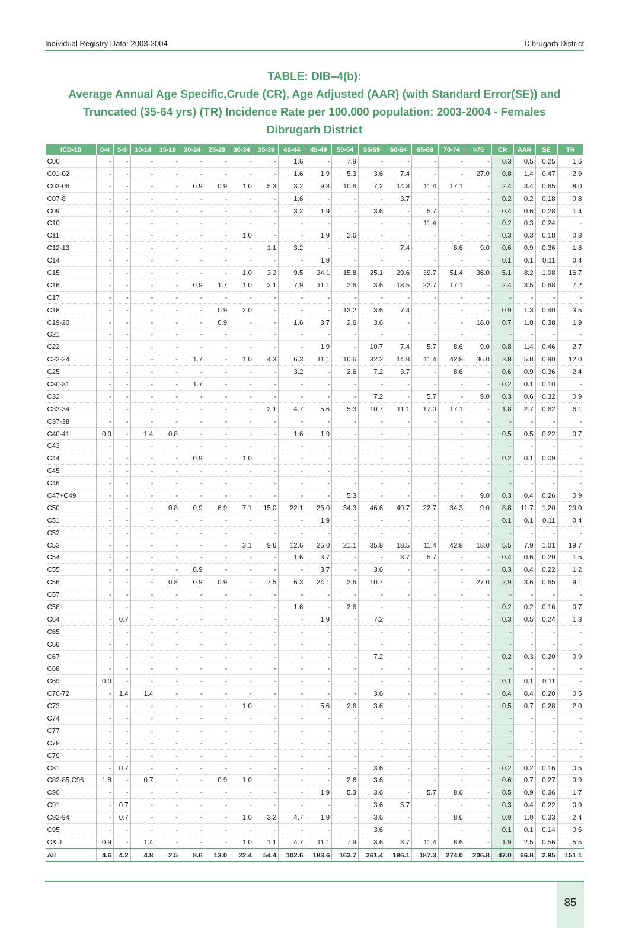Individual Registry Data: 2003-2004 Dibrugarh District
TABLE: DIB–4(b):
Average Annual Age Specific,Crude (CR), Age Adjusted (AAR) (with Standard Error(SE)) and Truncated (35-64 yrs) (TR) Incidence Rate per 100,000 population: 2003-2004 - Females
Dibrugarh District
| ICD-10 | 0-4 | 5-9 | 10-14 | 15-19 | 20-24 | 25-29 | 30-34 | 35-39 | 40-44 | 45-49 | 50-54 | 55-59 | 60-64 | 65-69 | 70-74 | >75 | CR | AAR | SE | TR |
| --- | --- | --- | --- | --- | --- | --- | --- | --- | --- | --- | --- | --- | --- | --- | --- | --- | --- | --- | --- | --- |
| C00 | - | - | - | - | - | - | - | - | 1.6 | - | 7.9 | - | - | - | - | - | 0.3 | 0.5 | 0.25 | 1.6 |
| C01-02 | - | - | - | - | - | - | - | - | 1.6 | 1.9 | 5.3 | 3.6 | 7.4 | - | - | 27.0 | 0.8 | 1.4 | 0.47 | 2.9 |
| C03-06 | - | - | - | - | 0.9 | 0.9 | 1.0 | 5.3 | 3.2 | 9.3 | 10.6 | 7.2 | 14.8 | 11.4 | 17.1 | - | 2.4 | 3.4 | 0.65 | 8.0 |
| C07-8 | - | - | - | - | - | - | - | - | 1.6 | - | - | - | 3.7 | - | - | - | 0.2 | 0.2 | 0.18 | 0.8 |
| C09 | - | - | - | - | - | - | - | - | 3.2 | 1.9 | - | 3.6 | - | 5.7 | - | - | 0.4 | 0.6 | 0.28 | 1.4 |
| C10 | - | - | - | - | - | - | - | - | - | - | - | - | - | 11.4 | - | - | 0.2 | 0.3 | 0.24 | - |
| C11 | - | - | - | - | - | - | 1.0 | - | - | 1.9 | 2.6 | - | - | - | - | - | 0.3 | 0.3 | 0.18 | 0.8 |
| C12-13 | - | - | - | - | - | - | - | 1.1 | 3.2 | - | - | - | 7.4 | - | 8.6 | 9.0 | 0.6 | 0.9 | 0.36 | 1.8 |
| C14 | - | - | - | - | - | - | - | - | - | 1.9 | - | - | - | - | - | - | 0.1 | 0.1 | 0.11 | 0.4 |
| C15 | - | - | - | - | - | - | 1.0 | 3.2 | 9.5 | 24.1 | 15.8 | 25.1 | 29.6 | 39.7 | 51.4 | 36.0 | 5.1 | 8.2 | 1.08 | 16.7 |
| C16 | - | - | - | - | 0.9 | 1.7 | 1.0 | 2.1 | 7.9 | 11.1 | 2.6 | 3.6 | 18.5 | 22.7 | 17.1 | - | 2.4 | 3.5 | 0.68 | 7.2 |
| C17 | - | - | - | - | - | - | - | - | - | - | - | - | - | - | - | - | - | - | - | - |
| C18 | - | - | - | - | - | 0.9 | 2.0 | - | - | - | 13.2 | 3.6 | 7.4 | - | - | - | 0.9 | 1.3 | 0.40 | 3.5 |
| C19-20 | - | - | - | - | - | 0.9 | - | - | 1.6 | 3.7 | 2.6 | 3.6 | - | - | - | 18.0 | 0.7 | 1.0 | 0.38 | 1.9 |
| C21 | - | - | - | - | - | - | - | - | - | - | - | - | - | - | - | - | - | - | - | - |
| C22 | - | - | - | - | - | - | - | - | - | 1.9 | - | 10.7 | 7.4 | 5.7 | 8.6 | 9.0 | 0.8 | 1.4 | 0.46 | 2.7 |
| C23-24 | - | - | - | - | 1.7 | - | 1.0 | 4.3 | 6.3 | 11.1 | 10.6 | 32.2 | 14.8 | 11.4 | 42.8 | 36.0 | 3.8 | 5.8 | 0.90 | 12.0 |
| C25 | - | - | - | - | - | - | - | - | 3.2 | - | 2.6 | 7.2 | 3.7 | - | 8.6 | - | 0.6 | 0.9 | 0.36 | 2.4 |
| C30-31 | - | - | - | - | 1.7 | - | - | - | - | - | - | - | - | - | - | - | 0.2 | 0.1 | 0.10 | - |
| C32 | - | - | - | - | - | - | - | - | - | - | - | 7.2 | - | 5.7 | - | 9.0 | 0.3 | 0.6 | 0.32 | 0.9 |
| C33-34 | - | - | - | - | - | - | - | 2.1 | 4.7 | 5.6 | 5.3 | 10.7 | 11.1 | 17.0 | 17.1 | - | 1.8 | 2.7 | 0.62 | 6.1 |
| C37-38 | - | - | - | - | - | - | - | - | - | - | - | - | - | - | - | - | - | - | - | - |
| C40-41 | 0.9 | - | 1.4 | 0.8 | - | - | - | - | 1.6 | 1.9 | - | - | - | - | - | - | 0.5 | 0.5 | 0.22 | 0.7 |
| C43 | - | - | - | - | - | - | - | - | - | - | - | - | - | - | - | - | - | - | - | - |
| C44 | - | - | - | - | 0.9 | - | 1.0 | - | - | - | - | - | - | - | - | - | 0.2 | 0.1 | 0.09 | - |
| C45 | - | - | - | - | - | - | - | - | - | - | - | - | - | - | - | - | - | - | - | - |
| C46 | - | - | - | - | - | - | - | - | - | - | - | - | - | - | - | - | - | - | - | - |
| C47+C49 | - | - | - | - | - | - | - | - | - | - | 5.3 | - | - | - | - | 9.0 | 0.3 | 0.4 | 0.26 | 0.9 |
| C50 | - | - | - | 0.8 | 0.9 | 6.9 | 7.1 | 15.0 | 22.1 | 26.0 | 34.3 | 46.6 | 40.7 | 22.7 | 34.3 | 9.0 | 8.8 | 11.7 | 1.20 | 29.0 |
| C51 | - | - | - | - | - | - | - | - | - | 1.9 | - | - | - | - | - | - | 0.1 | 0.1 | 0.11 | 0.4 |
| C52 | - | - | - | - | - | - | - | - | - | - | - | - | - | - | - | - | - | - | - | - |
| C53 | - | - | - | - | - | - | 3.1 | 9.6 | 12.6 | 26.0 | 21.1 | 35.8 | 18.5 | 11.4 | 42.8 | 18.0 | 5.5 | 7.9 | 1.01 | 19.7 |
| C54 | - | - | - | - | - | - | - | - | 1.6 | 3.7 | - | - | 3.7 | 5.7 | - | - | 0.4 | 0.6 | 0.29 | 1.5 |
| C55 | - | - | - | - | 0.9 | - | - | - | - | 3.7 | - | 3.6 | - | - | - | - | 0.3 | 0.4 | 0.22 | 1.2 |
| C56 | - | - | - | 0.8 | 0.9 | 0.9 | - | 7.5 | 6.3 | 24.1 | 2.6 | 10.7 | - | - | - | 27.0 | 2.9 | 3.6 | 0.65 | 9.1 |
| C57 | - | - | - | - | - | - | - | - | - | - | - | - | - | - | - | - | - | - | - | - |
| C58 | - | - | - | - | - | - | - | - | 1.6 | - | 2.6 | - | - | - | - | - | 0.2 | 0.2 | 0.16 | 0.7 |
| C64 | - | 0.7 | - | - | - | - | - | - | - | 1.9 | - | 7.2 | - | - | - | - | 0.3 | 0.5 | 0.24 | 1.3 |
| C65 | - | - | - | - | - | - | - | - | - | - | - | - | - | - | - | - | - | - | - | - |
| C66 | - | - | - | - | - | - | - | - | - | - | - | - | - | - | - | - | - | - | - | - |
| C67 | - | - | - | - | - | - | - | - | - | - | - | 7.2 | - | - | - | - | 0.2 | 0.3 | 0.20 | 0.9 |
| C68 | - | - | - | - | - | - | - | - | - | - | - | - | - | - | - | - | - | - | - | - |
| C69 | 0.9 | - | - | - | - | - | - | - | - | - | - | - | - | - | - | - | 0.1 | 0.1 | 0.11 | - |
| C70-72 | - | 1.4 | 1.4 | - | - | - | - | - | - | - | - | 3.6 | - | - | - | - | 0.4 | 0.4 | 0.20 | 0.5 |
| C73 | - | - | - | - | - | - | 1.0 | - | - | 5.6 | 2.6 | 3.6 | - | - | - | - | 0.5 | 0.7 | 0.28 | 2.0 |
| C74 | - | - | - | - | - | - | - | - | - | - | - | - | - | - | - | - | - | - | - | - |
| C77 | - | - | - | - | - | - | - | - | - | - | - | - | - | - | - | - | - | - | - | - |
| C78 | - | - | - | - | - | - | - | - | - | - | - | - | - | - | - | - | - | - | - | - |
| C79 | - | - | - | - | - | - | - | - | - | - | - | - | - | - | - | - | - | - | - | - |
| C81 | - | 0.7 | - | - | - | - | - | - | - | - | - | 3.6 | - | - | - | - | 0.2 | 0.2 | 0.16 | 0.5 |
| C82-85,C96 | 1.8 | - | 0.7 | - | - | 0.9 | 1.0 | - | - | - | 2.6 | 3.6 | - | - | - | - | 0.6 | 0.7 | 0.27 | 0.9 |
| C90 | - | - | - | - | - | - | - | - | - | 1.9 | 5.3 | 3.6 | - | 5.7 | 8.6 | - | 0.5 | 0.9 | 0.36 | 1.7 |
| C91 | - | 0.7 | - | - | - | - | - | - | - | - | - | 3.6 | 3.7 | - | - | - | 0.3 | 0.4 | 0.22 | 0.9 |
| C92-94 | - | 0.7 | - | - | - | - | 1.0 | 3.2 | 4.7 | 1.9 | - | 3.6 | - | - | 8.6 | - | 0.9 | 1.0 | 0.33 | 2.4 |
| C95 | - | - | - | - | - | - | - | - | - | - | - | 3.6 | - | - | - | - | 0.1 | 0.1 | 0.14 | 0.5 |
| O&U | 0.9 | - | 1.4 | - | - | - | 1.0 | 1.1 | 4.7 | 11.1 | 7.9 | 3.6 | 3.7 | 11.4 | 8.6 | - | 1.9 | 2.5 | 0.56 | 5.5 |
| All | 4.6 | 4.2 | 4.8 | 2.5 | 8.6 | 13.0 | 22.4 | 54.4 | 102.6 | 183.6 | 163.7 | 261.4 | 196.1 | 187.3 | 274.0 | 206.8 | 47.0 | 66.8 | 2.95 | 151.1 |
85